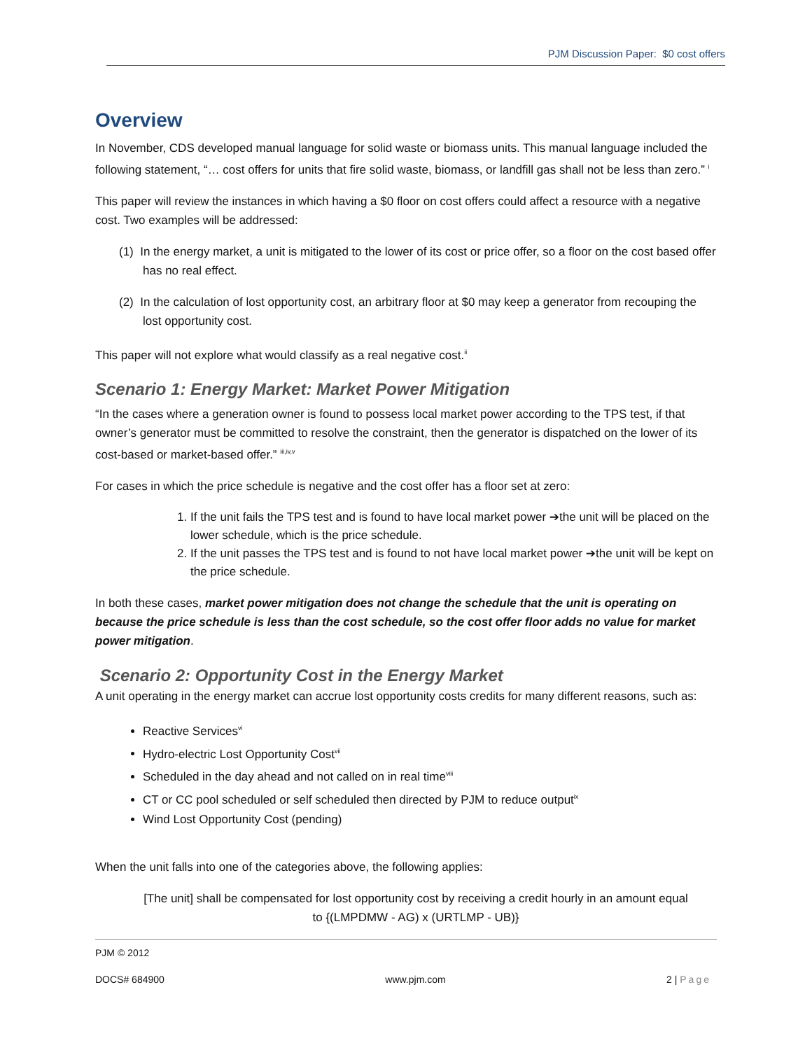PJM Discussion Paper: $0 cost offers
Overview
In November, CDS developed manual language for solid waste or biomass units. This manual language included the following statement, “… cost offers for units that fire solid waste, biomass, or landfill gas shall not be less than zero.” <sup>i</sup>
This paper will review the instances in which having a $0 floor on cost offers could affect a resource with a negative cost. Two examples will be addressed:
(1) In the energy market, a unit is mitigated to the lower of its cost or price offer, so a floor on the cost based offer has no real effect.
(2) In the calculation of lost opportunity cost, an arbitrary floor at $0 may keep a generator from recouping the lost opportunity cost.
This paper will not explore what would classify as a real negative cost.<sup>ii</sup>
Scenario 1: Energy Market: Market Power Mitigation
“In the cases where a generation owner is found to possess local market power according to the TPS test, if that owner’s generator must be committed to resolve the constraint, then the generator is dispatched on the lower of its cost-based or market-based offer.” <sup>iii,iv,v</sup>
For cases in which the price schedule is negative and the cost offer has a floor set at zero:
1. If the unit fails the TPS test and is found to have local market power ➔the unit will be placed on the lower schedule, which is the price schedule.
2. If the unit passes the TPS test and is found to not have local market power ➔the unit will be kept on the price schedule.
In both these cases, market power mitigation does not change the schedule that the unit is operating on because the price schedule is less than the cost schedule, so the cost offer floor adds no value for market power mitigation.
Scenario 2: Opportunity Cost in the Energy Market
A unit operating in the energy market can accrue lost opportunity costs credits for many different reasons, such as:
Reactive Services<sup>vi</sup>
Hydro-electric Lost Opportunity Cost<sup>vii</sup>
Scheduled in the day ahead and not called on in real time<sup>viii</sup>
CT or CC pool scheduled or self scheduled then directed by PJM to reduce output<sup>ix</sup>
Wind Lost Opportunity Cost (pending)
When the unit falls into one of the categories above, the following applies:
[The unit] shall be compensated for lost opportunity cost by receiving a credit hourly in an amount equal to {(LMPDMW - AG) x (URTLMP - UB)}
PJM © 2012
DOCS# 684900 www.pjm.com 2 | Page